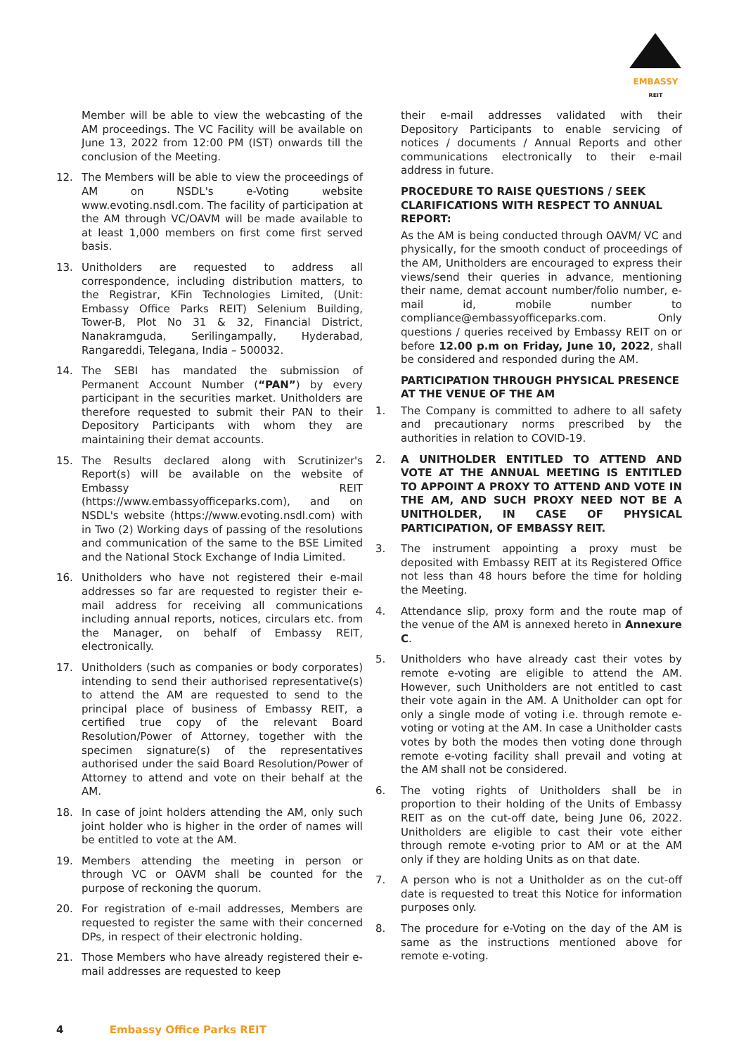EMBASSY
REIT
Member will be able to view the webcasting of the AM proceedings. The VC Facility will be available on June 13, 2022 from 12:00 PM (IST) onwards till the conclusion of the Meeting.
12. The Members will be able to view the proceedings of AM on NSDL's e-Voting website www.evoting.nsdl.com. The facility of participation at the AM through VC/OAVM will be made available to at least 1,000 members on first come first served basis.
13. Unitholders are requested to address all correspondence, including distribution matters, to the Registrar, KFin Technologies Limited, (Unit: Embassy Office Parks REIT) Selenium Building, Tower-B, Plot No 31 & 32, Financial District, Nanakramguda, Serilingampally, Hyderabad, Rangareddi, Telegana, India – 500032.
14. The SEBI has mandated the submission of Permanent Account Number (“PAN”) by every participant in the securities market. Unitholders are therefore requested to submit their PAN to their Depository Participants with whom they are maintaining their demat accounts.
15. The Results declared along with Scrutinizer's Report(s) will be available on the website of Embassy REIT (https://www.embassyofficeparks.com), and on NSDL's website (https://www.evoting.nsdl.com) with in Two (2) Working days of passing of the resolutions and communication of the same to the BSE Limited and the National Stock Exchange of India Limited.
16. Unitholders who have not registered their e-mail addresses so far are requested to register their e-mail address for receiving all communications including annual reports, notices, circulars etc. from the Manager, on behalf of Embassy REIT, electronically.
17. Unitholders (such as companies or body corporates) intending to send their authorised representative(s) to attend the AM are requested to send to the principal place of business of Embassy REIT, a certified true copy of the relevant Board Resolution/Power of Attorney, together with the specimen signature(s) of the representatives authorised under the said Board Resolution/Power of Attorney to attend and vote on their behalf at the AM.
18. In case of joint holders attending the AM, only such joint holder who is higher in the order of names will be entitled to vote at the AM.
19. Members attending the meeting in person or through VC or OAVM shall be counted for the purpose of reckoning the quorum.
20. For registration of e-mail addresses, Members are requested to register the same with their concerned DPs, in respect of their electronic holding.
21. Those Members who have already registered their e-mail addresses are requested to keep
their e-mail addresses validated with their Depository Participants to enable servicing of notices / documents / Annual Reports and other communications electronically to their e-mail address in future.
PROCEDURE TO RAISE QUESTIONS / SEEK CLARIFICATIONS WITH RESPECT TO ANNUAL REPORT:
As the AM is being conducted through OAVM/ VC and physically, for the smooth conduct of proceedings of the AM, Unitholders are encouraged to express their views/send their queries in advance, mentioning their name, demat account number/folio number, e-mail id, mobile number to compliance@embassyofficeparks.com. Only questions / queries received by Embassy REIT on or before 12.00 p.m on Friday, June 10, 2022, shall be considered and responded during the AM.
PARTICIPATION THROUGH PHYSICAL PRESENCE AT THE VENUE OF THE AM
1. The Company is committed to adhere to all safety and precautionary norms prescribed by the authorities in relation to COVID-19.
2. A UNITHOLDER ENTITLED TO ATTEND AND VOTE AT THE ANNUAL MEETING IS ENTITLED TO APPOINT A PROXY TO ATTEND AND VOTE IN THE AM, AND SUCH PROXY NEED NOT BE A UNITHOLDER, IN CASE OF PHYSICAL PARTICIPATION, OF EMBASSY REIT.
3. The instrument appointing a proxy must be deposited with Embassy REIT at its Registered Office not less than 48 hours before the time for holding the Meeting.
4. Attendance slip, proxy form and the route map of the venue of the AM is annexed hereto in Annexure C.
5. Unitholders who have already cast their votes by remote e-voting are eligible to attend the AM. However, such Unitholders are not entitled to cast their vote again in the AM. A Unitholder can opt for only a single mode of voting i.e. through remote e-voting or voting at the AM. In case a Unitholder casts votes by both the modes then voting done through remote e-voting facility shall prevail and voting at the AM shall not be considered.
6. The voting rights of Unitholders shall be in proportion to their holding of the Units of Embassy REIT as on the cut-off date, being June 06, 2022. Unitholders are eligible to cast their vote either through remote e-voting prior to AM or at the AM only if they are holding Units as on that date.
7. A person who is not a Unitholder as on the cut-off date is requested to treat this Notice for information purposes only.
8. The procedure for e-Voting on the day of the AM is same as the instructions mentioned above for remote e-voting.
4 Embassy Office Parks REIT